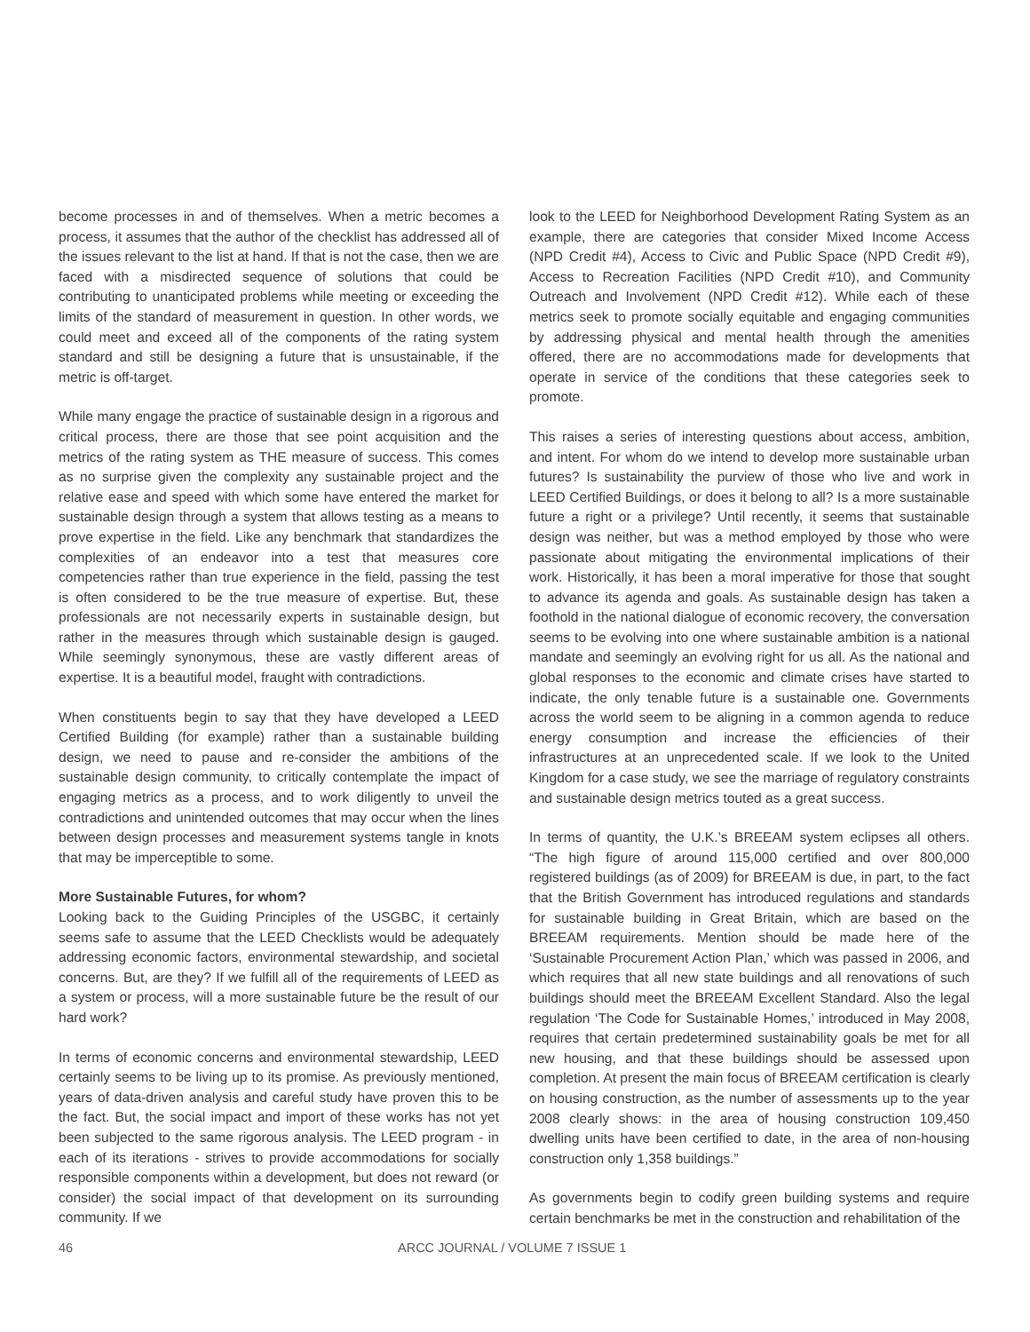become processes in and of themselves. When a metric becomes a process, it assumes that the author of the checklist has addressed all of the issues relevant to the list at hand. If that is not the case, then we are faced with a misdirected sequence of solutions that could be contributing to unanticipated problems while meeting or exceeding the limits of the standard of measurement in question. In other words, we could meet and exceed all of the components of the rating system standard and still be designing a future that is unsustainable, if the metric is off-target.
While many engage the practice of sustainable design in a rigorous and critical process, there are those that see point acquisition and the metrics of the rating system as THE measure of success. This comes as no surprise given the complexity any sustainable project and the relative ease and speed with which some have entered the market for sustainable design through a system that allows testing as a means to prove expertise in the field. Like any benchmark that standardizes the complexities of an endeavor into a test that measures core competencies rather than true experience in the field, passing the test is often considered to be the true measure of expertise. But, these professionals are not necessarily experts in sustainable design, but rather in the measures through which sustainable design is gauged. While seemingly synonymous, these are vastly different areas of expertise. It is a beautiful model, fraught with contradictions.
When constituents begin to say that they have developed a LEED Certified Building (for example) rather than a sustainable building design, we need to pause and re-consider the ambitions of the sustainable design community, to critically contemplate the impact of engaging metrics as a process, and to work diligently to unveil the contradictions and unintended outcomes that may occur when the lines between design processes and measurement systems tangle in knots that may be imperceptible to some.
More Sustainable Futures, for whom?
Looking back to the Guiding Principles of the USGBC, it certainly seems safe to assume that the LEED Checklists would be adequately addressing economic factors, environmental stewardship, and societal concerns. But, are they? If we fulfill all of the requirements of LEED as a system or process, will a more sustainable future be the result of our hard work?
In terms of economic concerns and environmental stewardship, LEED certainly seems to be living up to its promise. As previously mentioned, years of data-driven analysis and careful study have proven this to be the fact. But, the social impact and import of these works has not yet been subjected to the same rigorous analysis. The LEED program - in each of its iterations - strives to provide accommodations for socially responsible components within a development, but does not reward (or consider) the social impact of that development on its surrounding community. If we
look to the LEED for Neighborhood Development Rating System as an example, there are categories that consider Mixed Income Access (NPD Credit #4), Access to Civic and Public Space (NPD Credit #9), Access to Recreation Facilities (NPD Credit #10), and Community Outreach and Involvement (NPD Credit #12). While each of these metrics seek to promote socially equitable and engaging communities by addressing physical and mental health through the amenities offered, there are no accommodations made for developments that operate in service of the conditions that these categories seek to promote.
This raises a series of interesting questions about access, ambition, and intent. For whom do we intend to develop more sustainable urban futures? Is sustainability the purview of those who live and work in LEED Certified Buildings, or does it belong to all? Is a more sustainable future a right or a privilege? Until recently, it seems that sustainable design was neither, but was a method employed by those who were passionate about mitigating the environmental implications of their work. Historically, it has been a moral imperative for those that sought to advance its agenda and goals. As sustainable design has taken a foothold in the national dialogue of economic recovery, the conversation seems to be evolving into one where sustainable ambition is a national mandate and seemingly an evolving right for us all. As the national and global responses to the economic and climate crises have started to indicate, the only tenable future is a sustainable one. Governments across the world seem to be aligning in a common agenda to reduce energy consumption and increase the efficiencies of their infrastructures at an unprecedented scale. If we look to the United Kingdom for a case study, we see the marriage of regulatory constraints and sustainable design metrics touted as a great success.
In terms of quantity, the U.K.’s BREEAM system eclipses all others. “The high figure of around 115,000 certified and over 800,000 registered buildings (as of 2009) for BREEAM is due, in part, to the fact that the British Government has introduced regulations and standards for sustainable building in Great Britain, which are based on the BREEAM requirements. Mention should be made here of the ‘Sustainable Procurement Action Plan,’ which was passed in 2006, and which requires that all new state buildings and all renovations of such buildings should meet the BREEAM Excellent Standard. Also the legal regulation ‘The Code for Sustainable Homes,’ introduced in May 2008, requires that certain predetermined sustainability goals be met for all new housing, and that these buildings should be assessed upon completion. At present the main focus of BREEAM certification is clearly on housing construction, as the number of assessments up to the year 2008 clearly shows: in the area of housing construction 109,450 dwelling units have been certified to date, in the area of non-housing construction only 1,358 buildings.”
As governments begin to codify green building systems and require certain benchmarks be met in the construction and rehabilitation of the
46 ARCC JOURNAL / VOLUME 7 ISSUE 1